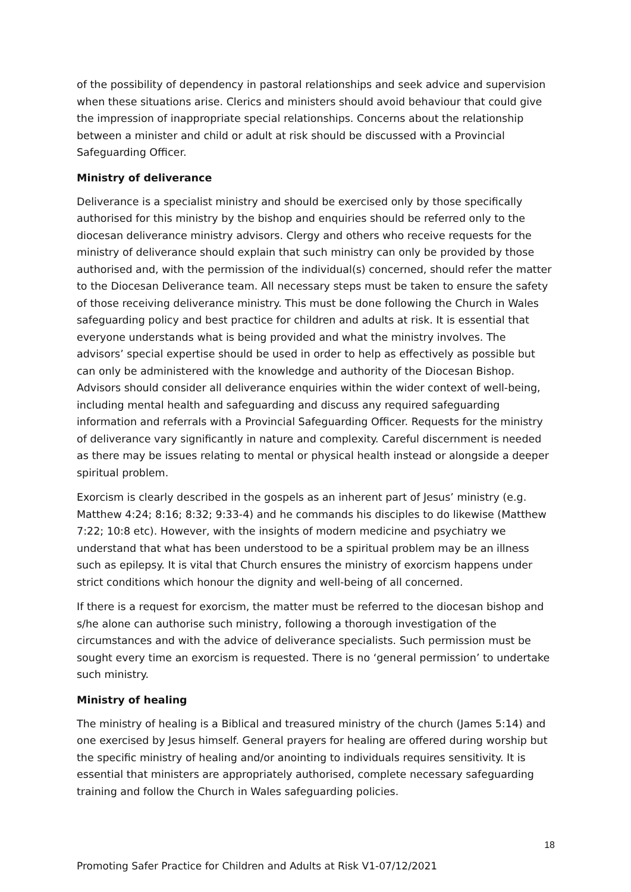of the possibility of dependency in pastoral relationships and seek advice and supervision when these situations arise. Clerics and ministers should avoid behaviour that could give the impression of inappropriate special relationships. Concerns about the relationship between a minister and child or adult at risk should be discussed with a Provincial Safeguarding Officer.
Ministry of deliverance
Deliverance is a specialist ministry and should be exercised only by those specifically authorised for this ministry by the bishop and enquiries should be referred only to the diocesan deliverance ministry advisors. Clergy and others who receive requests for the ministry of deliverance should explain that such ministry can only be provided by those authorised and, with the permission of the individual(s) concerned, should refer the matter to the Diocesan Deliverance team. All necessary steps must be taken to ensure the safety of those receiving deliverance ministry. This must be done following the Church in Wales safeguarding policy and best practice for children and adults at risk. It is essential that everyone understands what is being provided and what the ministry involves. The advisors’ special expertise should be used in order to help as effectively as possible but can only be administered with the knowledge and authority of the Diocesan Bishop. Advisors should consider all deliverance enquiries within the wider context of well-being, including mental health and safeguarding and discuss any required safeguarding information and referrals with a Provincial Safeguarding Officer. Requests for the ministry of deliverance vary significantly in nature and complexity. Careful discernment is needed as there may be issues relating to mental or physical health instead or alongside a deeper spiritual problem.
Exorcism is clearly described in the gospels as an inherent part of Jesus’ ministry (e.g. Matthew 4:24; 8:16; 8:32; 9:33-4) and he commands his disciples to do likewise (Matthew 7:22; 10:8 etc). However, with the insights of modern medicine and psychiatry we understand that what has been understood to be a spiritual problem may be an illness such as epilepsy. It is vital that Church ensures the ministry of exorcism happens under strict conditions which honour the dignity and well-being of all concerned.
If there is a request for exorcism, the matter must be referred to the diocesan bishop and s/he alone can authorise such ministry, following a thorough investigation of the circumstances and with the advice of deliverance specialists. Such permission must be sought every time an exorcism is requested. There is no ‘general permission’ to undertake such ministry.
Ministry of healing
The ministry of healing is a Biblical and treasured ministry of the church (James 5:14) and one exercised by Jesus himself. General prayers for healing are offered during worship but the specific ministry of healing and/or anointing to individuals requires sensitivity. It is essential that ministers are appropriately authorised, complete necessary safeguarding training and follow the Church in Wales safeguarding policies.
18
Promoting Safer Practice for Children and Adults at Risk V1-07/12/2021